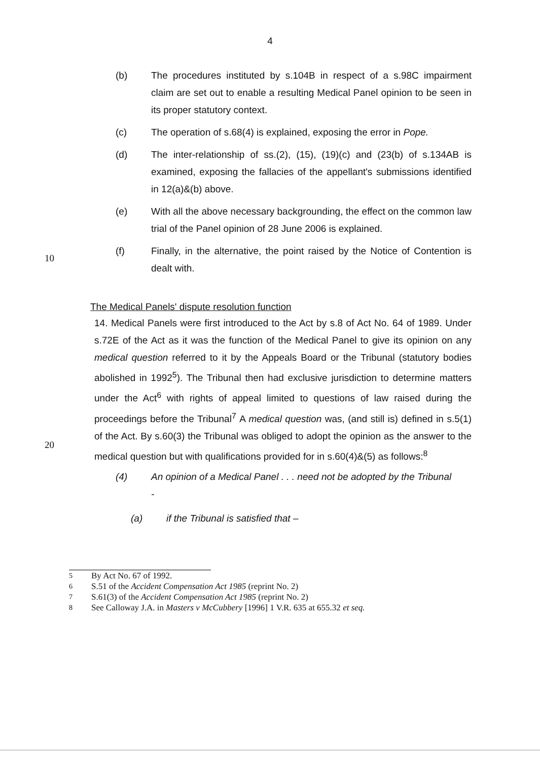4
(b) The procedures instituted by s.104B in respect of a s.98C impairment claim are set out to enable a resulting Medical Panel opinion to be seen in its proper statutory context.
(c) The operation of s.68(4) is explained, exposing the error in Pope.
(d) The inter-relationship of ss.(2), (15), (19)(c) and (23(b) of s.134AB is examined, exposing the fallacies of the appellant's submissions identified in 12(a)&(b) above.
(e) With all the above necessary backgrounding, the effect on the common law trial of the Panel opinion of 28 June 2006 is explained.
10
(f) Finally, in the alternative, the point raised by the Notice of Contention is dealt with.
The Medical Panels' dispute resolution function
14. Medical Panels were first introduced to the Act by s.8 of Act No. 64 of 1989. Under s.72E of the Act as it was the function of the Medical Panel to give its opinion on any medical question referred to it by the Appeals Board or the Tribunal (statutory bodies abolished in 1992<sup>5</sup>). The Tribunal then had exclusive jurisdiction to determine matters under the Act<sup>6</sup> with rights of appeal limited to questions of law raised during the proceedings before the Tribunal<sup>7</sup>
20
A medical question was, (and still is) defined in s.5(1) of the Act. By s.60(3) the Tribunal was obliged to adopt the opinion as the answer to the medical question but with qualifications provided for in s.60(4)&(5) as follows:<sup>8</sup>
(4) An opinion of a Medical Panel . . . need not be adopted by the Tribunal
-
(a) if the Tribunal is satisfied that –
<sup>5</sup> By Act No. 67 of 1992.
<sup>6</sup> S.51 of the Accident Compensation Act 1985 (reprint No. 2)
<sup>7</sup> S.61(3) of the Accident Compensation Act 1985 (reprint No. 2)
<sup>8</sup> See Calloway J.A. in Masters v McCubbery [1996] 1 V.R. 635 at 655.32 et seq.